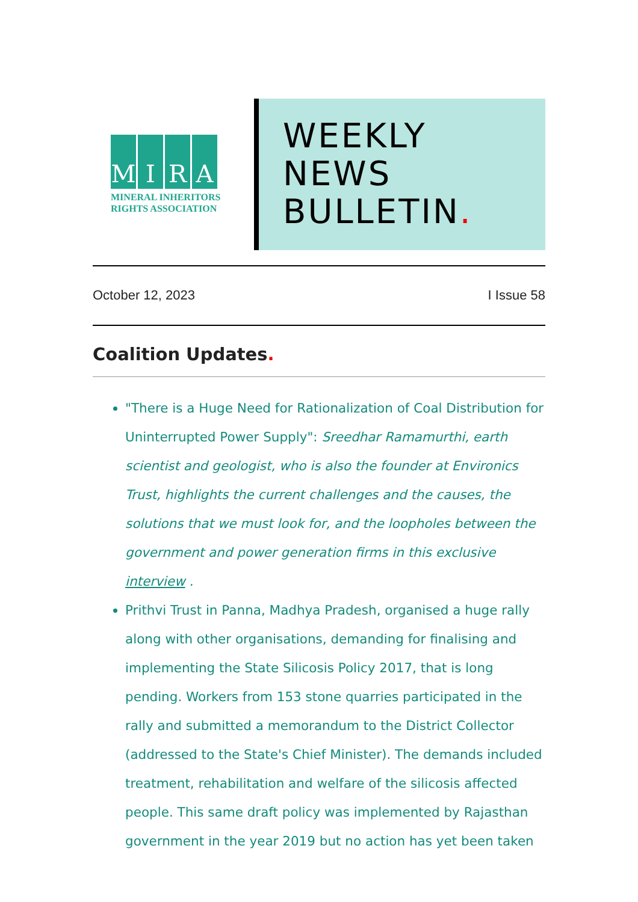M I R A
MINERAL INHERITORS
RIGHTS ASSOCIATION
WEEKLY
NEWS
BULLETIN.
October 12, 2023 I Issue 58
Coalition Updates.
"There is a Huge Need for Rationalization of Coal Distribution for Uninterrupted Power Supply": Sreedhar Ramamurthi, earth scientist and geologist, who is also the founder at Environics Trust, highlights the current challenges and the causes, the solutions that we must look for, and the loopholes between the government and power generation firms in this exclusive interview .
Prithvi Trust in Panna, Madhya Pradesh, organised a huge rally along with other organisations, demanding for finalising and implementing the State Silicosis Policy 2017, that is long pending. Workers from 153 stone quarries participated in the rally and submitted a memorandum to the District Collector (addressed to the State's Chief Minister). The demands included treatment, rehabilitation and welfare of the silicosis affected people. This same draft policy was implemented by Rajasthan government in the year 2019 but no action has yet been taken